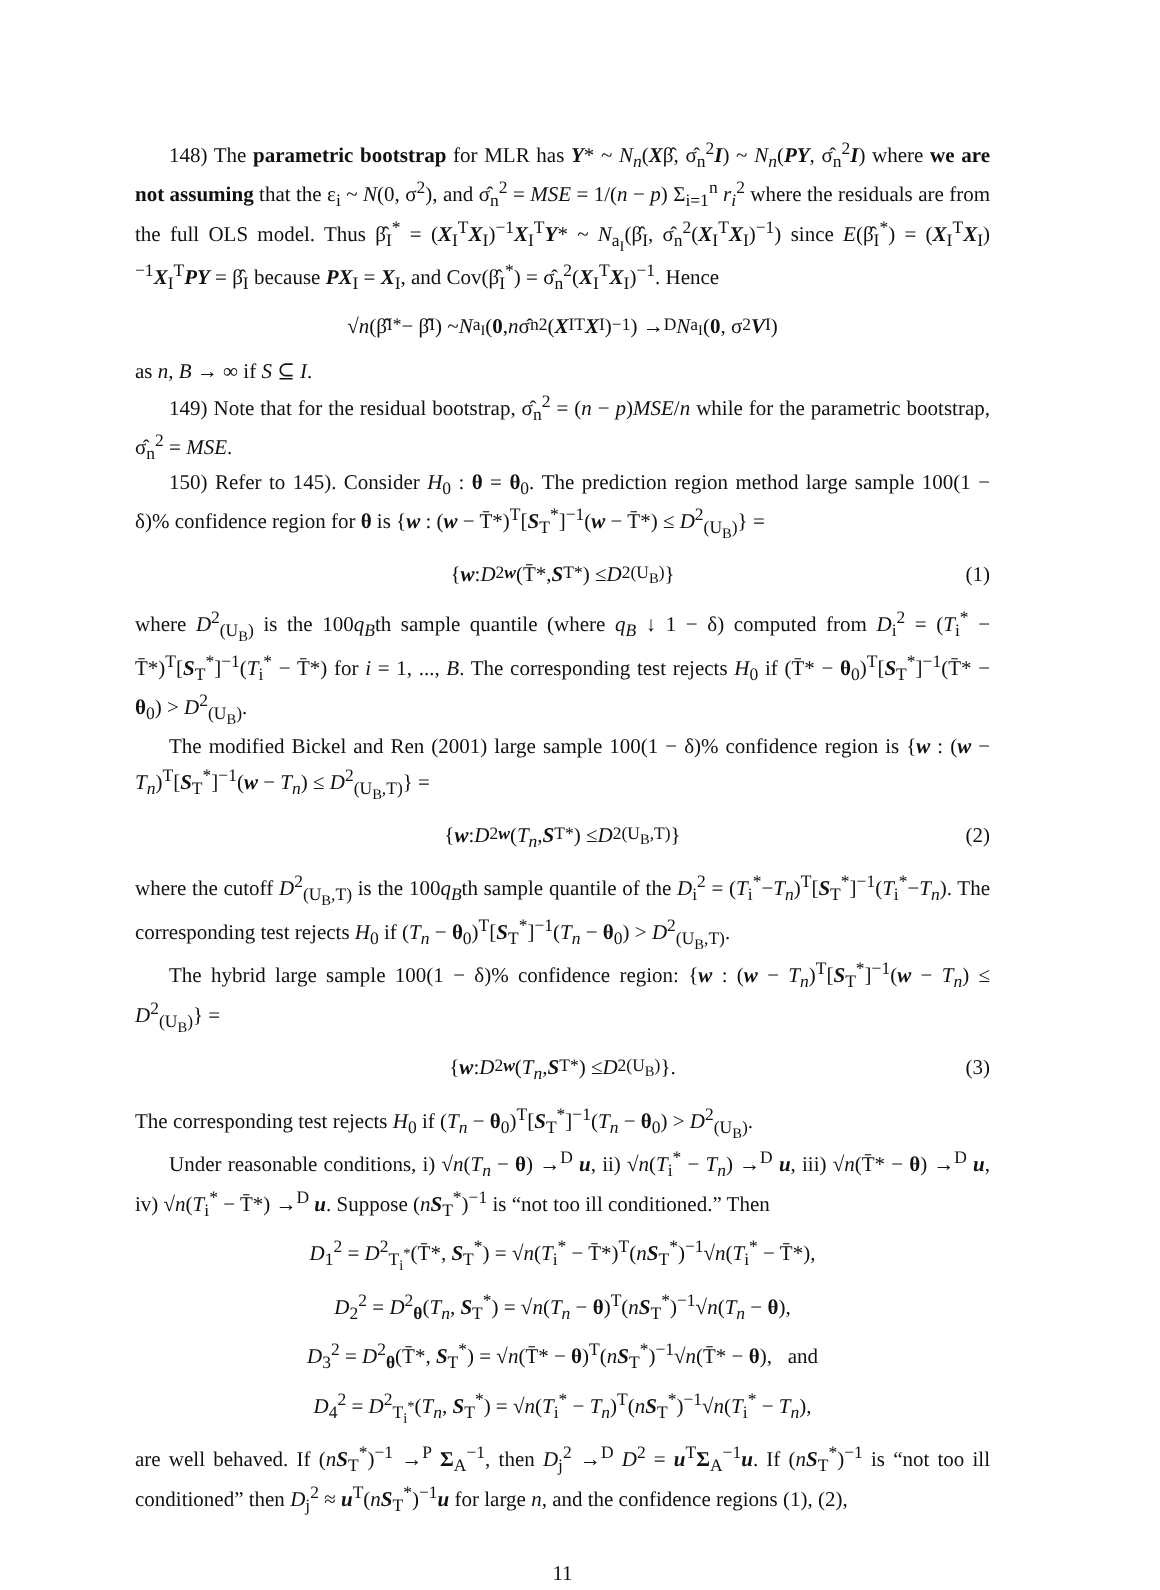148) The parametric bootstrap for MLR has Y* ~ N<sub>n</sub>(Xβ̂, σ̂<sub>n</sub><sup>2</sup>I) ~ N<sub>n</sub>(PY, σ̂<sub>n</sub><sup>2</sup>I) where we are not assuming that the ε<sub>i</sub> ~ N(0, σ<sup>2</sup>), and σ̂<sub>n</sub><sup>2</sup> = MSE = 1/(n − p) Σ<sub>i=1</sub><sup>n</sup> r<sub>i</sub><sup>2</sup> where the residuals are from the full OLS model. Thus β̂<sub>I</sub><sup>*</sup> = (X<sub>I</sub><sup>T</sup>X<sub>I</sub>)<sup>−1</sup>X<sub>I</sub><sup>T</sup>Y* ~ N<sub>a<sub>I</sub></sub>(β̂<sub>I</sub>, σ̂<sub>n</sub><sup>2</sup>(X<sub>I</sub><sup>T</sup>X<sub>I</sub>)<sup>−1</sup>) since E(β̂<sub>I</sub><sup>*</sup>) = (X<sub>I</sub><sup>T</sup>X<sub>I</sub>)<sup>−1</sup>X<sub>I</sub><sup>T</sup>PY = β̂<sub>I</sub> because PX<sub>I</sub> = X<sub>I</sub>, and Cov(β̂<sub>I</sub><sup>*</sup>) = σ̂<sub>n</sub><sup>2</sup>(X<sub>I</sub><sup>T</sup>X<sub>I</sub>)<sup>−1</sup>. Hence
√ n (β̂<sub>I</sub><sup>*</sup> − β̂<sub>I</sub>) ~ N<sub>a<sub>I</sub></sub>(0, n σ̂<sub>n</sub><sup>2</sup>(X<sub>I</sub><sup>T</sup> X<sub>I</sub>)<sup>−1</sup>) →<sup>D</sup> N<sub>a<sub>I</sub></sub>(0, σ<sup>2</sup> V<sub>I</sub>)
as n, B → ∞ if S ⊆ I.
149) Note that for the residual bootstrap, σ̂<sub>n</sub><sup>2</sup> = (n − p)MSE/n while for the parametric bootstrap, σ̂<sub>n</sub><sup>2</sup> = MSE.
150) Refer to 145). Consider H<sub>0</sub> : θ = θ<sub>0</sub>. The prediction region method large sample 100(1 − δ)% confidence region for θ is {w : (w − T̄*)<sup>T</sup>[S<sub>T</sub><sup>*</sup>]<sup>−1</sup>(w − T̄*) ≤ D<sup>2</sup><sub>(U<sub>B</sub>)</sub>} =
{ w : D<sup>2</sup><sub>w</sub> (T̄*, S<sub>T</sub><sup>*</sup>) ≤ D<sup>2</sup><sub>(U<sub>B</sub>)</sub>} (1)
where D<sup>2</sup><sub>(U<sub>B</sub>)</sub> is the 100q<sub>B</sub>th sample quantile (where q<sub>B</sub> ↓ 1 − δ) computed from D<sub>i</sub><sup>2</sup> = (T<sub>i</sub><sup>*</sup> − T̄*)<sup>T</sup>[S<sub>T</sub><sup>*</sup>]<sup>−1</sup>(T<sub>i</sub><sup>*</sup> − T̄*) for i = 1, ..., B. The corresponding test rejects H<sub>0</sub> if (T̄* − θ<sub>0</sub>)<sup>T</sup>[S<sub>T</sub><sup>*</sup>]<sup>−1</sup>(T̄* − θ<sub>0</sub>) > D<sup>2</sup><sub>(U<sub>B</sub>)</sub>.
The modified Bickel and Ren (2001) large sample 100(1 − δ)% confidence region is {w : (w − T<sub>n</sub>)<sup>T</sup>[S<sub>T</sub><sup>*</sup>]<sup>−1</sup>(w − T<sub>n</sub>) ≤ D<sup>2</sup><sub>(U<sub>B</sub>,T)</sub>} =
{ w : D<sup>2</sup><sub>w</sub> (T<sub>n</sub>, S<sub>T</sub><sup>*</sup>) ≤ D<sup>2</sup><sub>(U<sub>B</sub>,T)</sub>} (2)
where the cutoff D<sup>2</sup><sub>(U<sub>B</sub>,T)</sub> is the 100q<sub>B</sub>th sample quantile of the D<sub>i</sub><sup>2</sup> = (T<sub>i</sub><sup>*</sup>−T<sub>n</sub>)<sup>T</sup>[S<sub>T</sub><sup>*</sup>]<sup>−1</sup>(T<sub>i</sub><sup>*</sup>−T<sub>n</sub>). The corresponding test rejects H<sub>0</sub> if (T<sub>n</sub> − θ<sub>0</sub>)<sup>T</sup>[S<sub>T</sub><sup>*</sup>]<sup>−1</sup>(T<sub>n</sub> − θ<sub>0</sub>) > D<sup>2</sup><sub>(U<sub>B</sub>,T)</sub>.
The hybrid large sample 100(1 − δ)% confidence region: {w : (w − T<sub>n</sub>)<sup>T</sup>[S<sub>T</sub><sup>*</sup>]<sup>−1</sup>(w − T<sub>n</sub>) ≤ D<sup>2</sup><sub>(U<sub>B</sub>)</sub>} =
{ w : D<sup>2</sup><sub>w</sub> (T<sub>n</sub>, S<sub>T</sub><sup>*</sup>) ≤ D<sup>2</sup><sub>(U<sub>B</sub>)</sub>}. (3)
The corresponding test rejects H<sub>0</sub> if (T<sub>n</sub> − θ<sub>0</sub>)<sup>T</sup>[S<sub>T</sub><sup>*</sup>]<sup>−1</sup>(T<sub>n</sub> − θ<sub>0</sub>) > D<sup>2</sup><sub>(U<sub>B</sub>)</sub>.
Under reasonable conditions, i) √n(T<sub>n</sub> − θ) →<sup>D</sup> u, ii) √n(T<sub>i</sub><sup>*</sup> − T<sub>n</sub>) →<sup>D</sup> u, iii) √n(T̄* − θ) →<sup>D</sup> u, iv) √n(T<sub>i</sub><sup>*</sup> − T̄*) →<sup>D</sup> u. Suppose (nS<sub>T</sub><sup>*</sup>)<sup>−1</sup> is “not too ill conditioned.” Then
D<sub>1</sub><sup>2</sup> = D<sup>2</sup><sub>T<sub>i</sub><sup>*</sup></sub>(T̄*, S<sub>T</sub><sup>*</sup>) = √n(T<sub>i</sub><sup>*</sup> − T̄*)<sup>T</sup>(nS<sub>T</sub><sup>*</sup>)<sup>−1</sup>√n(T<sub>i</sub><sup>*</sup> − T̄*),
D<sub>2</sub><sup>2</sup> = D<sup>2</sup><sub>θ</sub>(T<sub>n</sub>, S<sub>T</sub><sup>*</sup>) = √n(T<sub>n</sub> − θ)<sup>T</sup>(nS<sub>T</sub><sup>*</sup>)<sup>−1</sup>√n(T<sub>n</sub> − θ),
D<sub>3</sub><sup>2</sup> = D<sup>2</sup><sub>θ</sub>(T̄*, S<sub>T</sub><sup>*</sup>) = √n(T̄* − θ)<sup>T</sup>(nS<sub>T</sub><sup>*</sup>)<sup>−1</sup>√n(T̄* − θ), and
D<sub>4</sub><sup>2</sup> = D<sup>2</sup><sub>T<sub>i</sub><sup>*</sup></sub>(T<sub>n</sub>, S<sub>T</sub><sup>*</sup>) = √n(T<sub>i</sub><sup>*</sup> − T<sub>n</sub>)<sup>T</sup>(nS<sub>T</sub><sup>*</sup>)<sup>−1</sup>√n(T<sub>i</sub><sup>*</sup> − T<sub>n</sub>),
are well behaved. If (nS<sub>T</sub><sup>*</sup>)<sup>−1</sup> →<sup>P</sup> Σ<sub>A</sub><sup>−1</sup>, then D<sub>j</sub><sup>2</sup> →<sup>D</sup> D<sup>2</sup> = u<sup>T</sup>Σ<sub>A</sub><sup>−1</sup>u. If (nS<sub>T</sub><sup>*</sup>)<sup>−1</sup> is “not too ill conditioned” then D<sub>j</sub><sup>2</sup> ≈ u<sup>T</sup>(nS<sub>T</sub><sup>*</sup>)<sup>−1</sup>u for large n, and the confidence regions (1), (2),
11